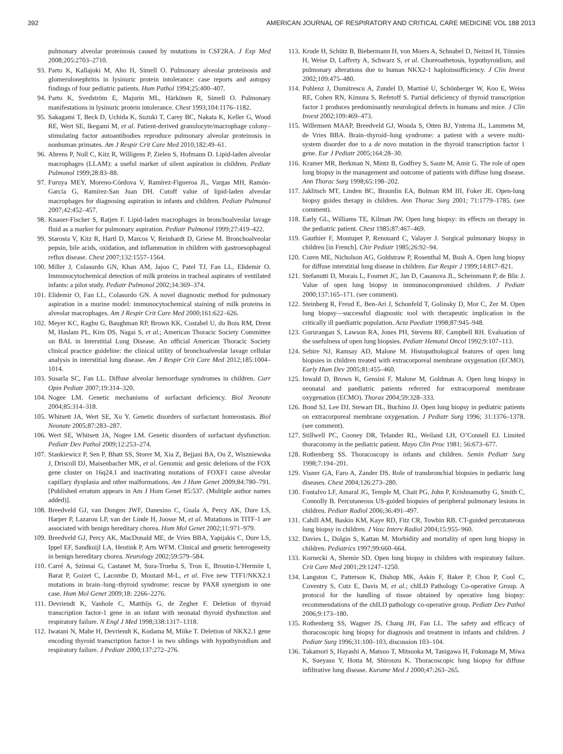392 AMERICAN JOURNAL OF RESPIRATORY AND CRITICAL CARE MEDICINE VOL 188 2013
pulmonary alveolar proteinosis caused by mutations in CSF2RA. J Exp Med 2008;205:2703–2710.
93. Parto K, Kallajoki M, Aho H, Simell O. Pulmonary alveolar proteinosis and glomerulonephritis in lysinuric protein intolerance: case reports and autopsy findings of four pediatric patients. Hum Pathol 1994;25:400–407.
94. Parto K, Svedström E, Majurin ML, Härkönen R, Simell O. Pulmonary manifestations in lysinuric protein intolerance. Chest 1993;104:1176–1182.
95. Sakagami T, Beck D, Uchida K, Suzuki T, Carey BC, Nakata K, Keller G, Wood RE, Wert SE, Ikegami M, et al. Patient-derived granulocyte/macrophage colony–stimulating factor autoantibodies reproduce pulmonary alveolar proteinosis in nonhuman primates. Am J Respir Crit Care Med 2010;182:49–61.
96. Ahrens P, Noll C, Kitz R, Willigens P, Zielen S, Hofmann D. Lipid-laden alveolar macrophages (LLAM): a useful marker of silent aspiration in children. Pediatr Pulmonol 1999;28:83–88.
97. Furuya MEY, Moreno-Córdova V, Ramírez-Figueroa JL, Vargas MH, Ramón-García G, Ramírez-San Juan DH. Cutoff value of lipid-laden alveolar macrophages for diagnosing aspiration in infants and children. Pediatr Pulmonol 2007;42:452–457.
98. Knauer-Fischer S, Ratjen F. Lipid-laden macrophages in bronchoalveolar lavage fluid as a marker for pulmonary aspiration. Pediatr Pulmonol 1999;27:419–422.
99. Starosta V, Kitz R, Hartl D, Marcos V, Reinhardt D, Griese M. Bronchoalveolar pepsin, bile acids, oxidation, and inflammation in children with gastroesophageal reflux disease. Chest 2007;132:1557–1564.
100. Miller J, Colasurdo GN, Khan AM, Jajoo C, Patel TJ, Fan LL, Elidemir O. Immunocytochemical detection of milk proteins in tracheal aspirates of ventilated infants: a pilot study. Pediatr Pulmonol 2002;34:369–374.
101. Elidemir O, Fan LL, Colasurdo GN. A novel diagnostic method for pulmonary aspiration in a murine model: immunocytochemical staining of milk proteins in alveolar macrophages. Am J Respir Crit Care Med 2000;161:622–626.
102. Meyer KC, Raghu G, Baughman RP, Brown KK, Costabel U, du Bois RM, Drent M, Haslam PL, Kim DS, Nagai S, et al.; American Thoracic Society Committee on BAL in Interstitial Lung Disease. An official American Thoracic Society clinical practice guideline: the clinical utility of bronchoalveolar lavage cellular analysis in interstitial lung disease. Am J Respir Crit Care Med 2012;185:1004–1014.
103. Susarla SC, Fan LL. Diffuse alveolar hemorrhage syndromes in children. Curr Opin Pediatr 2007;19:314–320.
104. Nogee LM. Genetic mechanisms of surfactant deficiency. Biol Neonate 2004;85:314–318.
105. Whitsett JA, Wert SE, Xu Y. Genetic disorders of surfactant homeostasis. Biol Neonate 2005;87:283–287.
106. Wert SE, Whitsett JA, Nogee LM. Genetic disorders of surfactant dysfunction. Pediatr Dev Pathol 2009;12:253–274.
107. Stankiewicz P, Sen P, Bhatt SS, Storer M, Xia Z, Bejjani BA, Ou Z, Wiszniewska J, Driscoll DJ, Maisenbacher MK, et al. Genomic and genic deletions of the FOX gene cluster on 16q24.1 and inactivating mutations of FOXF1 cause alveolar capillary dysplasia and other malformations. Am J Hum Genet 2009;84:780–791. [Published erratum appears in Am J Hum Genet 85:537. (Multiple author names added)].
108. Breedveld GJ, van Dongen JWF, Danesino C, Guala A, Percy AK, Dure LS, Harper P, Lazarou LP, van der Linde H, Joosse M, et al. Mutations in TITF-1 are associated with benign hereditary chorea. Hum Mol Genet 2002;11:971–979.
109. Breedveld GJ, Percy AK, MacDonald ME, de Vries BBA, Yapijakis C, Dure LS, Ippel EF, Sandkuijl LA, Heutink P, Arts WFM. Clinical and genetic heterogeneity in benign hereditary chorea. Neurology 2002;59:579–584.
110. Carré A, Szinnai G, Castanet M, Sura-Trueba S, Tron E, Broutin-L’Hermite I, Barat P, Goizet C, Lacombe D, Moutard M-L, et al. Five new TTF1/NKX2.1 mutations in brain–lung–thyroid syndrome: rescue by PAX8 synergism in one case. Hum Mol Genet 2009;18: 2266–2276.
111. Devriendt K, Vanhole C, Matthijs G, de Zegher F. Deletion of thyroid transcription factor-1 gene in an infant with neonatal thyroid dysfunction and respiratory failure. N Engl J Med 1998;338:1317–1318.
112. Iwatani N, Mabe H, Devriendt K, Kodama M, Miike T. Deletion of NKX2.1 gene encoding thyroid transcription factor-1 in two siblings with hypothyroidism and respiratory failure. J Pediatr 2000;137:272–276.
113. Krude H, Schütz B, Biebermann H, von Moers A, Schnabel D, Neitzel H, Tönnies H, Weise D, Lafferty A, Schwarz S, et al. Choreoathetosis, hypothyroidism, and pulmonary alterations due to human NKX2-1 haploinsufficiency. J Clin Invest 2002;109:475–480.
114. Pohlenz J, Dumitrescu A, Zundel D, Martiné U, Schönberger W, Koo E, Weiss RE, Cohen RN, Kimura S, Refetoff S. Partial deficiency of thyroid transcription factor 1 produces predominantly neurological defects in humans and mice. J Clin Invest 2002;109:469–473.
115. Willemsen MAAP, Breedveld GJ, Wouda S, Otten BJ, Yntema JL, Lammens M, de Vries BBA. Brain–thyroid–lung syndrome: a patient with a severe multi-system disorder due to a de novo mutation in the thyroid transcription factor 1 gene. Eur J Pediatr 2005;164:28–30.
116. Kramer MR, Berkman N, Mintz B, Godfrey S, Saute M, Amir G. The role of open lung biopsy in the management and outcome of patients with diffuse lung disease. Ann Thorac Surg 1998;65:198–202.
117. Jaklitsch MT, Linden BC, Braunlin EA, Bolman RM III, Foker JE. Open-lung biopsy guides therapy in children. Ann Thorac Surg 2001; 71:1779–1785. (see comment).
118. Early GL, Williams TE, Kilman JW. Open lung biopsy: its effects on therapy in the pediatric patient. Chest 1985;87:467–469.
119. Gauthier F, Montupet P, Renouard C, Valayer J. Surgical pulmonary biopsy in children [in French]. Chir Pediatr 1985;26:92–94.
120. Coren ME, Nicholson AG, Goldstraw P, Rosenthal M, Bush A. Open lung biopsy for diffuse interstitial lung disease in children. Eur Respir J 1999;14:817–821.
121. Stefanutti D, Morais L, Fournet JC, Jan D, Casanova JL, Scheinmann P, de Blic J. Value of open lung biopsy in immunocompromised children. J Pediatr 2000;137:165–171. (see comment).
122. Steinberg R, Freud E, Ben-Ari J, Schonfeld T, Golinsky D, Mor C, Zer M. Open lung biopsy—successful diagnostic tool with therapeutic implication in the critically ill paediatric population. Acta Paediatr 1998;87:945–948.
123. Gururangan S, Lawson RA, Jones PH, Stevens RF, Campbell RH. Evaluation of the usefulness of open lung biopsies. Pediatr Hematol Oncol 1992;9:107–113.
124. Sebire NJ, Ramsay AD, Malone M. Histopathological features of open lung biopsies in children treated with extracorporeal membrane oxygenation (ECMO). Early Hum Dev 2005;81:455–460.
125. Inwald D, Brown K, Gensini F, Malone M, Goldman A. Open lung biopsy in neonatal and paediatric patients referred for extracorporeal membrane oxygenation (ECMO). Thorax 2004;59:328–333.
126. Bond SJ, Lee DJ, Stewart DL, Buchino JJ. Open lung biopsy in pediatric patients on extracorporeal membrane oxygenation. J Pediatr Surg 1996; 31:1376–1378. (see comment).
127. Stillwell PC, Cooney DR, Telander RL, Weiland LH, O’Connell EJ. Limited thoracotomy in the pediatric patient. Mayo Clin Proc 1981; 56:673–677.
128. Rothenberg SS. Thoracoscopy in infants and children. Semin Pediatr Surg 1998;7:194–201.
129. Visner GA, Faro A, Zander DS. Role of transbronchial biopsies in pediatric lung diseases. Chest 2004;126:273–280.
130. Fontalvo LF, Amaral JG, Temple M, Chait PG, John P, Krishnamuthy G, Smith C, Connolly B. Percutaneous US-guided biopsies of peripheral pulmonary lesions in children. Pediatr Radiol 2006;36:491–497.
131. Cahill AM, Baskin KM, Kaye RD, Fitz CR, Towbin RB. CT-guided percutaneous lung biopsy in children. J Vasc Interv Radiol 2004;15:955–960.
132. Davies L, Dolgin S, Kattan M. Morbidity and mortality of open lung biopsy in children. Pediatrics 1997;99:660–664.
133. Kornecki A, Shemie SD. Open lung biopsy in children with respiratory failure. Crit Care Med 2001;29:1247–1250.
134. Langston C, Patterson K, Dishop MK, Askin F, Baker P, Chou P, Cool C, Coventry S, Cutz E, Davis M, et al.; chILD Pathology Co-operative Group. A protocol for the handling of tissue obtained by operative lung biopsy: recommendations of the chILD pathology co-operative group. Pediatr Dev Pathol 2006;9:173–180.
135. Rothenberg SS, Wagner JS, Chang JH, Fan LL. The safety and efficacy of thoracoscopic lung biopsy for diagnosis and treatment in infants and children. J Pediatr Surg 1996;31:100–103, discussion 103–104.
136. Takamori S, Hayashi A, Matsuo T, Mitsuoka M, Tanigawa H, Fukunaga M, Miwa K, Sueyasu Y, Hotta M, Shirouzu K. Thoracoscopic lung biopsy for diffuse infiltrative lung disease. Kurume Med J 2000;47:263–265.